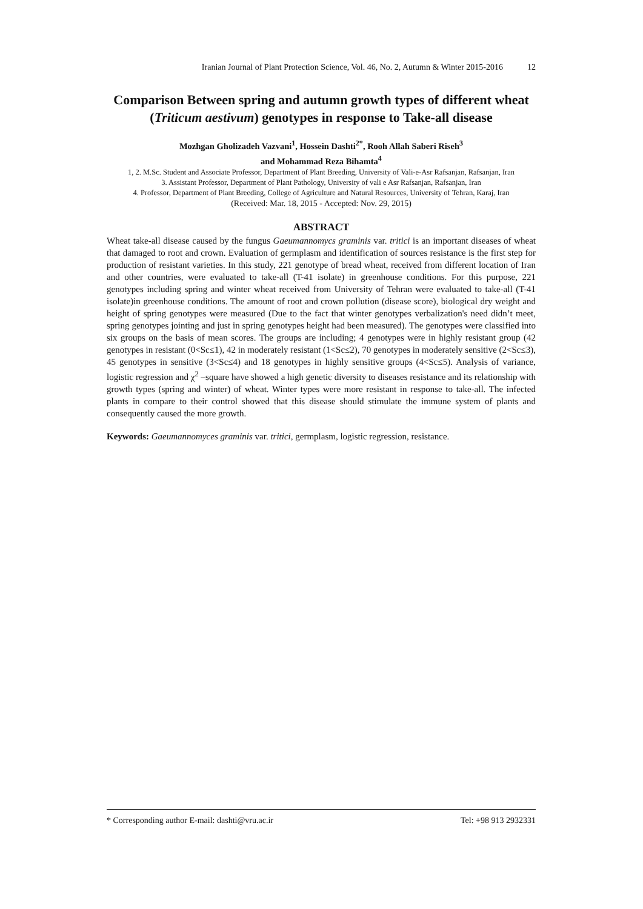Iranian Journal of Plant Protection Science, Vol. 46, No. 2, Autumn & Winter 2015-2016 12
Comparison Between spring and autumn growth types of different wheat (Triticum aestivum) genotypes in response to Take-all disease
Mozhgan Gholizadeh Vazvani<sup>1</sup>, Hossein Dashti<sup>2*</sup>, Rooh Allah Saberi Riseh<sup>3</sup>
and Mohammad Reza Bihamta<sup>4</sup>
1, 2. M.Sc. Student and Associate Professor, Department of Plant Breeding, University of Vali-e-Asr Rafsanjan, Rafsanjan, Iran
3. Assistant Professor, Department of Plant Pathology, University of vali e Asr Rafsanjan, Rafsanjan, Iran
4. Professor, Department of Plant Breeding, College of Agriculture and Natural Resources, University of Tehran, Karaj, Iran
(Received: Mar. 18, 2015 - Accepted: Nov. 29, 2015)
ABSTRACT
Wheat take-all disease caused by the fungus Gaeumannomycs graminis var. tritici is an important diseases of wheat that damaged to root and crown. Evaluation of germplasm and identification of sources resistance is the first step for production of resistant varieties. In this study, 221 genotype of bread wheat, received from different location of Iran and other countries, were evaluated to take-all (T-41 isolate) in greenhouse conditions. For this purpose, 221 genotypes including spring and winter wheat received from University of Tehran were evaluated to take-all (T-41 isolate)in greenhouse conditions. The amount of root and crown pollution (disease score), biological dry weight and height of spring genotypes were measured (Due to the fact that winter genotypes verbalization's need didn’t meet, spring genotypes jointing and just in spring genotypes height had been measured). The genotypes were classified into six groups on the basis of mean scores. The groups are including; 4 genotypes were in highly resistant group (42 genotypes in resistant (0<Sc≤1), 42 in moderately resistant (1<Sc≤2), 70 genotypes in moderately sensitive (2<Sc≤3), 45 genotypes in sensitive (3<Sc≤4) and 18 genotypes in highly sensitive groups (4<Sc≤5). Analysis of variance, logistic regression and χ<sup>2</sup> –square have showed a high genetic diversity to diseases resistance and its relationship with growth types (spring and winter) of wheat. Winter types were more resistant in response to take-all. The infected plants in compare to their control showed that this disease should stimulate the immune system of plants and consequently caused the more growth.
Keywords: Gaeumannomyces graminis var. tritici, germplasm, logistic regression, resistance.
* Corresponding author E-mail: dashti@vru.ac.ir Tel: +98 913 2932331